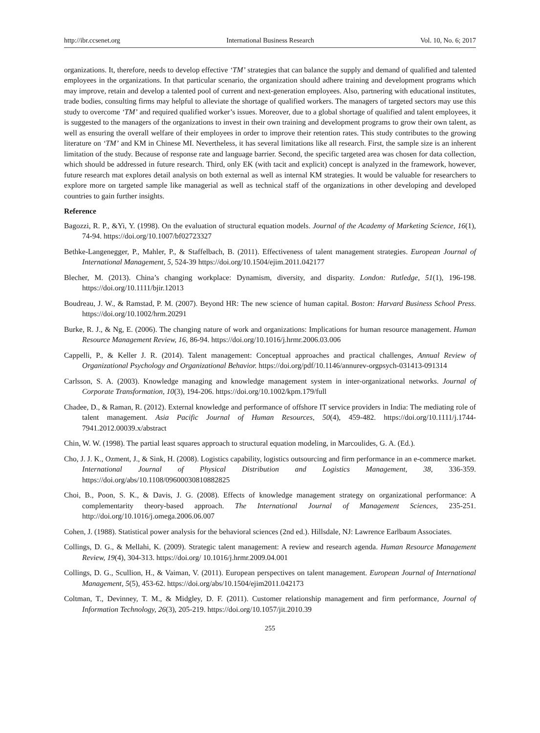http://ibr.ccsenet.org International Business Research Vol. 10, No. 6; 2017
organizations. It, therefore, needs to develop effective ‘TM’ strategies that can balance the supply and demand of qualified and talented employees in the organizations. In that particular scenario, the organization should adhere training and development programs which may improve, retain and develop a talented pool of current and next-generation employees. Also, partnering with educational institutes, trade bodies, consulting firms may helpful to alleviate the shortage of qualified workers. The managers of targeted sectors may use this study to overcome ‘TM’ and required qualified worker’s issues. Moreover, due to a global shortage of qualified and talent employees, it is suggested to the managers of the organizations to invest in their own training and development programs to grow their own talent, as well as ensuring the overall welfare of their employees in order to improve their retention rates. This study contributes to the growing literature on ‘TM’ and KM in Chinese MI. Nevertheless, it has several limitations like all research. First, the sample size is an inherent limitation of the study. Because of response rate and language barrier. Second, the specific targeted area was chosen for data collection, which should be addressed in future research. Third, only EK (with tacit and explicit) concept is analyzed in the framework, however, future research mat explores detail analysis on both external as well as internal KM strategies. It would be valuable for researchers to explore more on targeted sample like managerial as well as technical staff of the organizations in other developing and developed countries to gain further insights.
Reference
Bagozzi, R. P., &Yi, Y. (1998). On the evaluation of structural equation models. Journal of the Academy of Marketing Science, 16(1), 74-94. https://doi.org/10.1007/bf02723327
Bethke-Langenegger, P., Mahler, P., & Staffelbach, B. (2011). Effectiveness of talent management strategies. European Journal of International Management, 5, 524-39 https://doi.org/10.1504/ejim.2011.042177
Blecher, M. (2013). China’s changing workplace: Dynamism, diversity, and disparity. London: Rutledge, 51(1), 196-198. https://doi.org/10.1111/bjir.12013
Boudreau, J. W., & Ramstad, P. M. (2007). Beyond HR: The new science of human capital. Boston: Harvard Business School Press. https://doi.org/10.1002/hrm.20291
Burke, R. J., & Ng, E. (2006). The changing nature of work and organizations: Implications for human resource management. Human Resource Management Review, 16, 86-94. https://doi.org/10.1016/j.hrmr.2006.03.006
Cappelli, P., & Keller J. R. (2014). Talent management: Conceptual approaches and practical challenges, Annual Review of Organizational Psychology and Organizational Behavior. https://doi.org/pdf/10.1146/annurev-orgpsych-031413-091314
Carlsson, S. A. (2003). Knowledge managing and knowledge management system in inter-organizational networks. Journal of Corporate Transformation, 10(3), 194-206. https://doi.org/10.1002/kpm.179/full
Chadee, D., & Raman, R. (2012). External knowledge and performance of offshore IT service providers in India: The mediating role of talent management. Asia Pacific Journal of Human Resources, 50(4), 459-482. https://doi.org/10.1111/j.1744-7941.2012.00039.x/abstract
Chin, W. W. (1998). The partial least squares approach to structural equation modeling, in Marcoulides, G. A. (Ed.).
Cho, J. J. K., Ozment, J., & Sink, H. (2008). Logistics capability, logistics outsourcing and firm performance in an e-commerce market. International Journal of Physical Distribution and Logistics Management, 38, 336-359. https://doi.org/abs/10.1108/09600030810882825
Choi, B., Poon, S. K., & Davis, J. G. (2008). Effects of knowledge management strategy on organizational performance: A complementarity theory-based approach. The International Journal of Management Sciences, 235-251. http://doi.org/10.1016/j.omega.2006.06.007
Cohen, J. (1988). Statistical power analysis for the behavioral sciences (2nd ed.). Hillsdale, NJ: Lawrence Earlbaum Associates.
Collings, D. G., & Mellahi, K. (2009). Strategic talent management: A review and research agenda. Human Resource Management Review, 19(4), 304-313. https://doi.org/ 10.1016/j.hrmr.2009.04.001
Collings, D. G., Scullion, H., & Vaiman, V. (2011). European perspectives on talent management. European Journal of International Management, 5(5), 453-62. https://doi.org/abs/10.1504/ejim2011.042173
Coltman, T., Devinney, T. M., & Midgley, D. F. (2011). Customer relationship management and firm performance, Journal of Information Technology, 26(3), 205-219. https://doi.org/10.1057/jit.2010.39
255